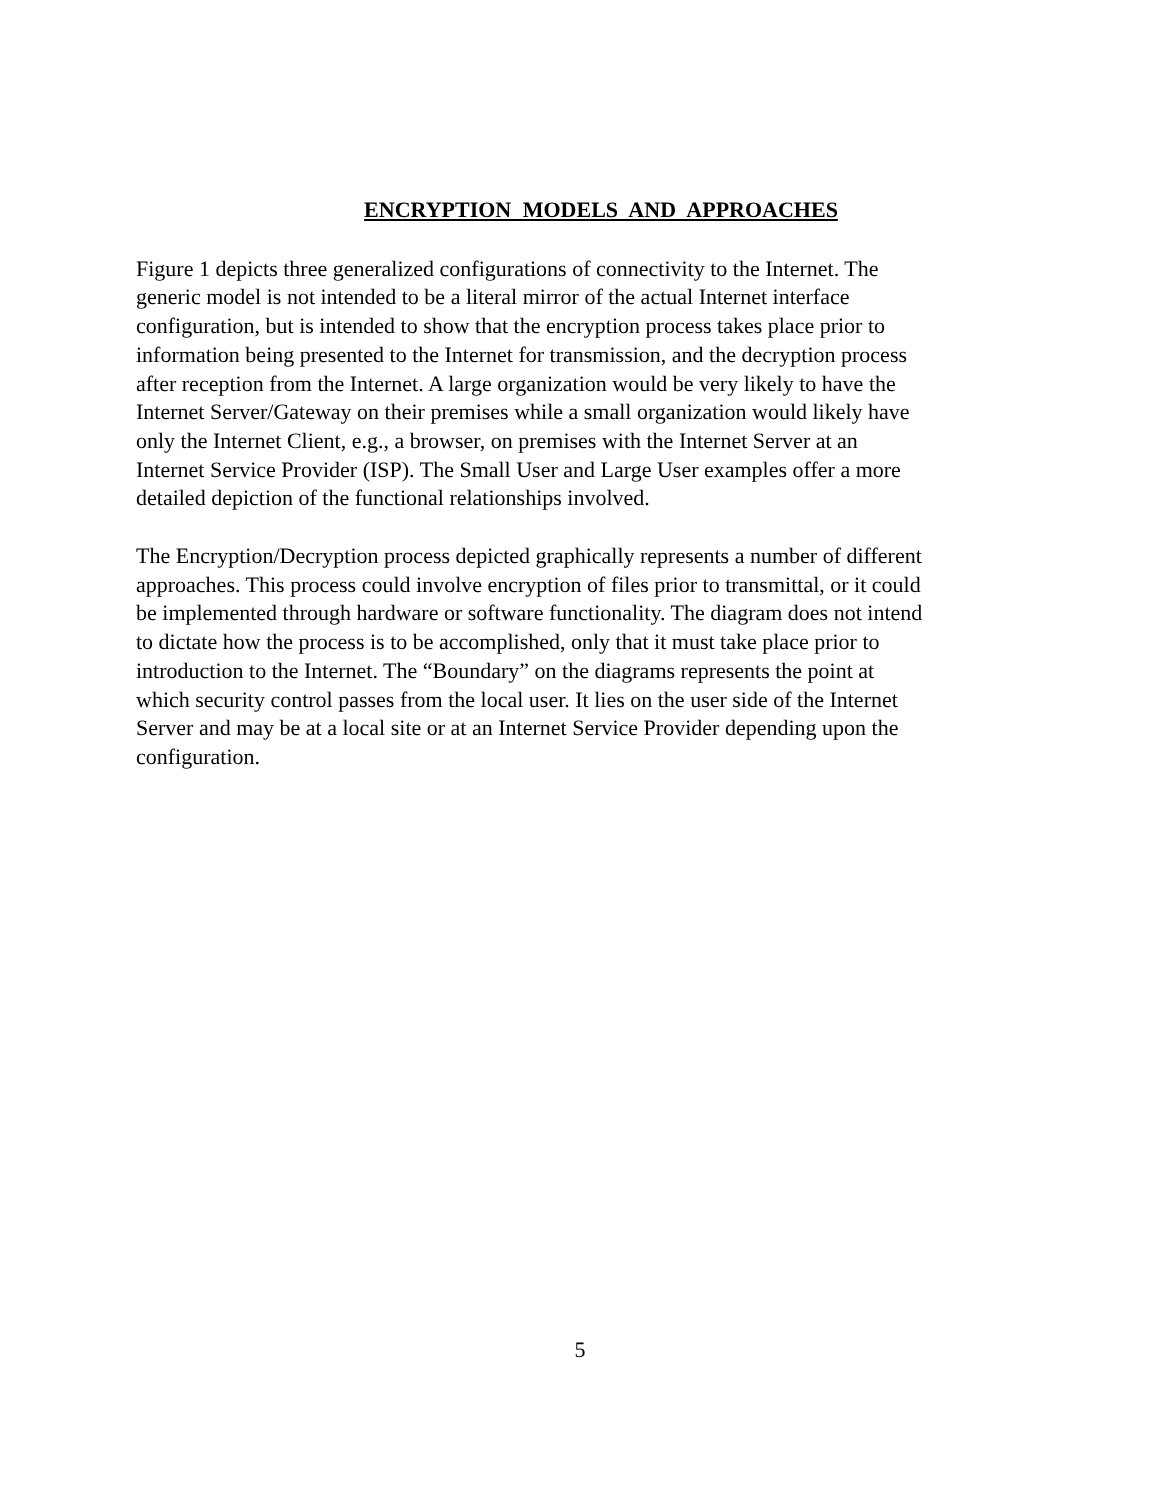ENCRYPTION MODELS AND APPROACHES
Figure 1 depicts three generalized configurations of connectivity to the Internet. The generic model is not intended to be a literal mirror of the actual Internet interface configuration, but is intended to show that the encryption process takes place prior to information being presented to the Internet for transmission, and the decryption process after reception from the Internet. A large organization would be very likely to have the Internet Server/Gateway on their premises while a small organization would likely have only the Internet Client, e.g., a browser, on premises with the Internet Server at an Internet Service Provider (ISP). The Small User and Large User examples offer a more detailed depiction of the functional relationships involved.
The Encryption/Decryption process depicted graphically represents a number of different approaches. This process could involve encryption of files prior to transmittal, or it could be implemented through hardware or software functionality. The diagram does not intend to dictate how the process is to be accomplished, only that it must take place prior to introduction to the Internet. The “Boundary” on the diagrams represents the point at which security control passes from the local user. It lies on the user side of the Internet Server and may be at a local site or at an Internet Service Provider depending upon the configuration.
5